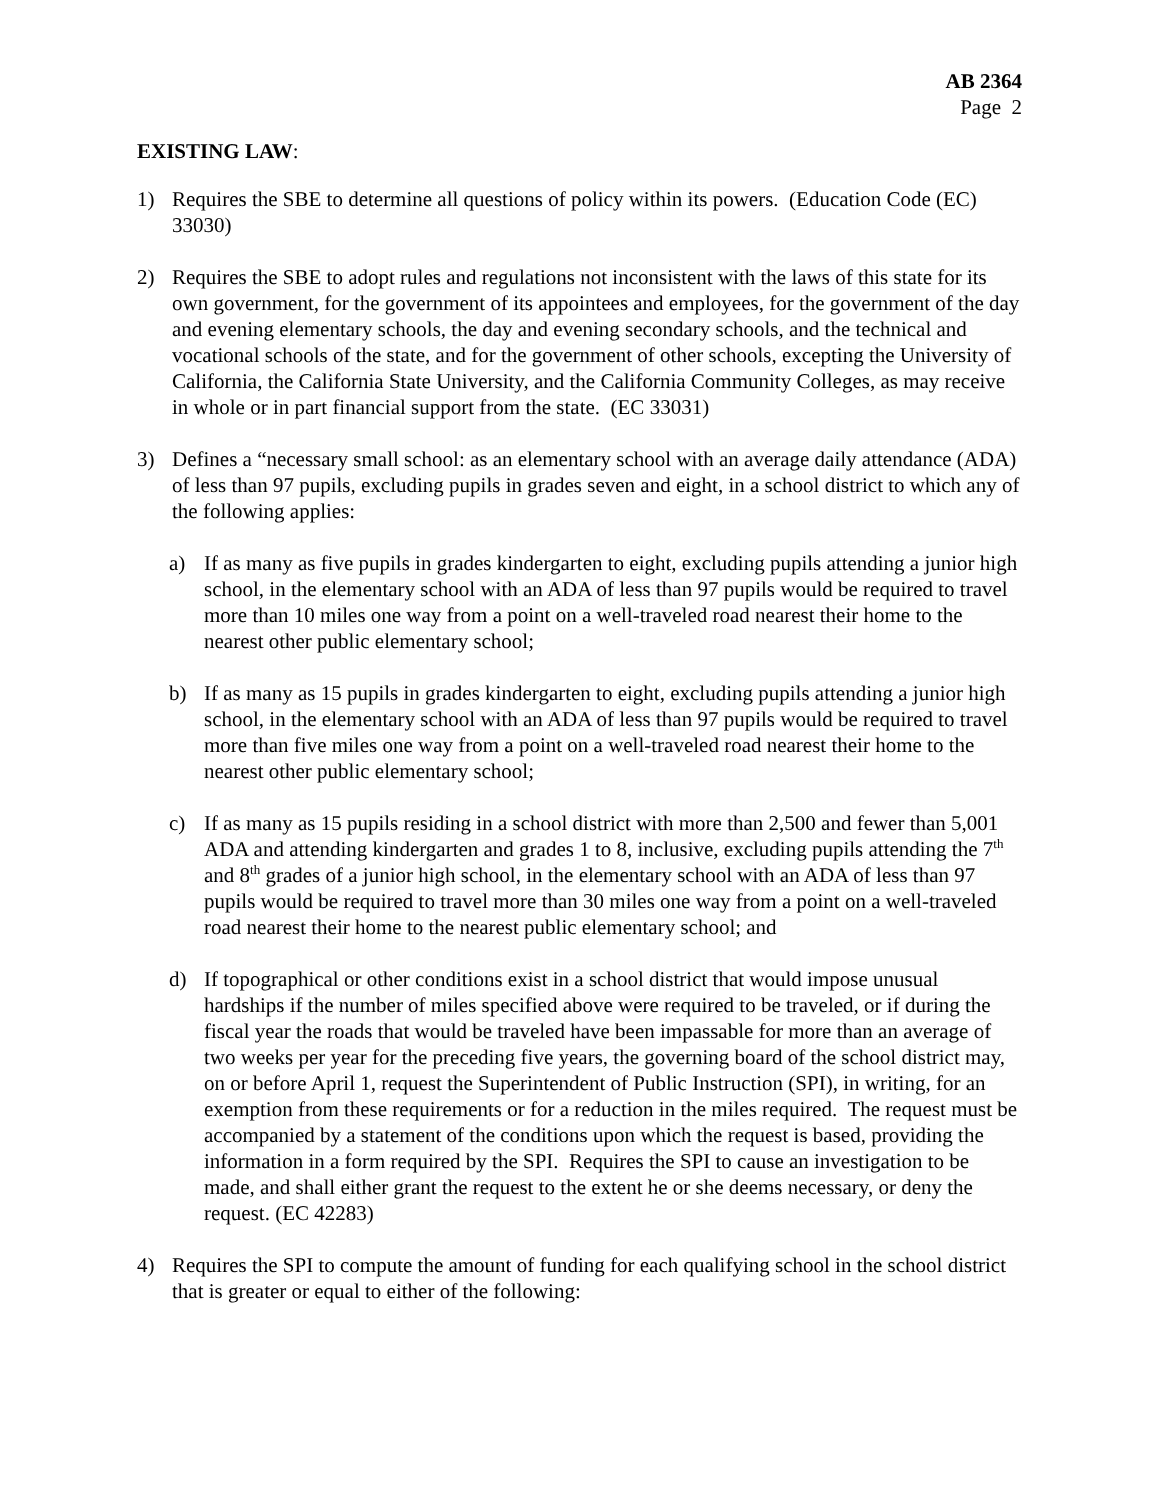AB 2364
Page 2
EXISTING LAW:
1) Requires the SBE to determine all questions of policy within its powers. (Education Code (EC) 33030)
2) Requires the SBE to adopt rules and regulations not inconsistent with the laws of this state for its own government, for the government of its appointees and employees, for the government of the day and evening elementary schools, the day and evening secondary schools, and the technical and vocational schools of the state, and for the government of other schools, excepting the University of California, the California State University, and the California Community Colleges, as may receive in whole or in part financial support from the state. (EC 33031)
3) Defines a “necessary small school: as an elementary school with an average daily attendance (ADA) of less than 97 pupils, excluding pupils in grades seven and eight, in a school district to which any of the following applies:
a) If as many as five pupils in grades kindergarten to eight, excluding pupils attending a junior high school, in the elementary school with an ADA of less than 97 pupils would be required to travel more than 10 miles one way from a point on a well-traveled road nearest their home to the nearest other public elementary school;
b) If as many as 15 pupils in grades kindergarten to eight, excluding pupils attending a junior high school, in the elementary school with an ADA of less than 97 pupils would be required to travel more than five miles one way from a point on a well-traveled road nearest their home to the nearest other public elementary school;
c) If as many as 15 pupils residing in a school district with more than 2,500 and fewer than 5,001 ADA and attending kindergarten and grades 1 to 8, inclusive, excluding pupils attending the 7<sup>th</sup> and 8<sup>th</sup> grades of a junior high school, in the elementary school with an ADA of less than 97 pupils would be required to travel more than 30 miles one way from a point on a well-traveled road nearest their home to the nearest public elementary school; and
d) If topographical or other conditions exist in a school district that would impose unusual hardships if the number of miles specified above were required to be traveled, or if during the fiscal year the roads that would be traveled have been impassable for more than an average of two weeks per year for the preceding five years, the governing board of the school district may, on or before April 1, request the Superintendent of Public Instruction (SPI), in writing, for an exemption from these requirements or for a reduction in the miles required. The request must be accompanied by a statement of the conditions upon which the request is based, providing the information in a form required by the SPI. Requires the SPI to cause an investigation to be made, and shall either grant the request to the extent he or she deems necessary, or deny the request. (EC 42283)
4) Requires the SPI to compute the amount of funding for each qualifying school in the school district that is greater or equal to either of the following: